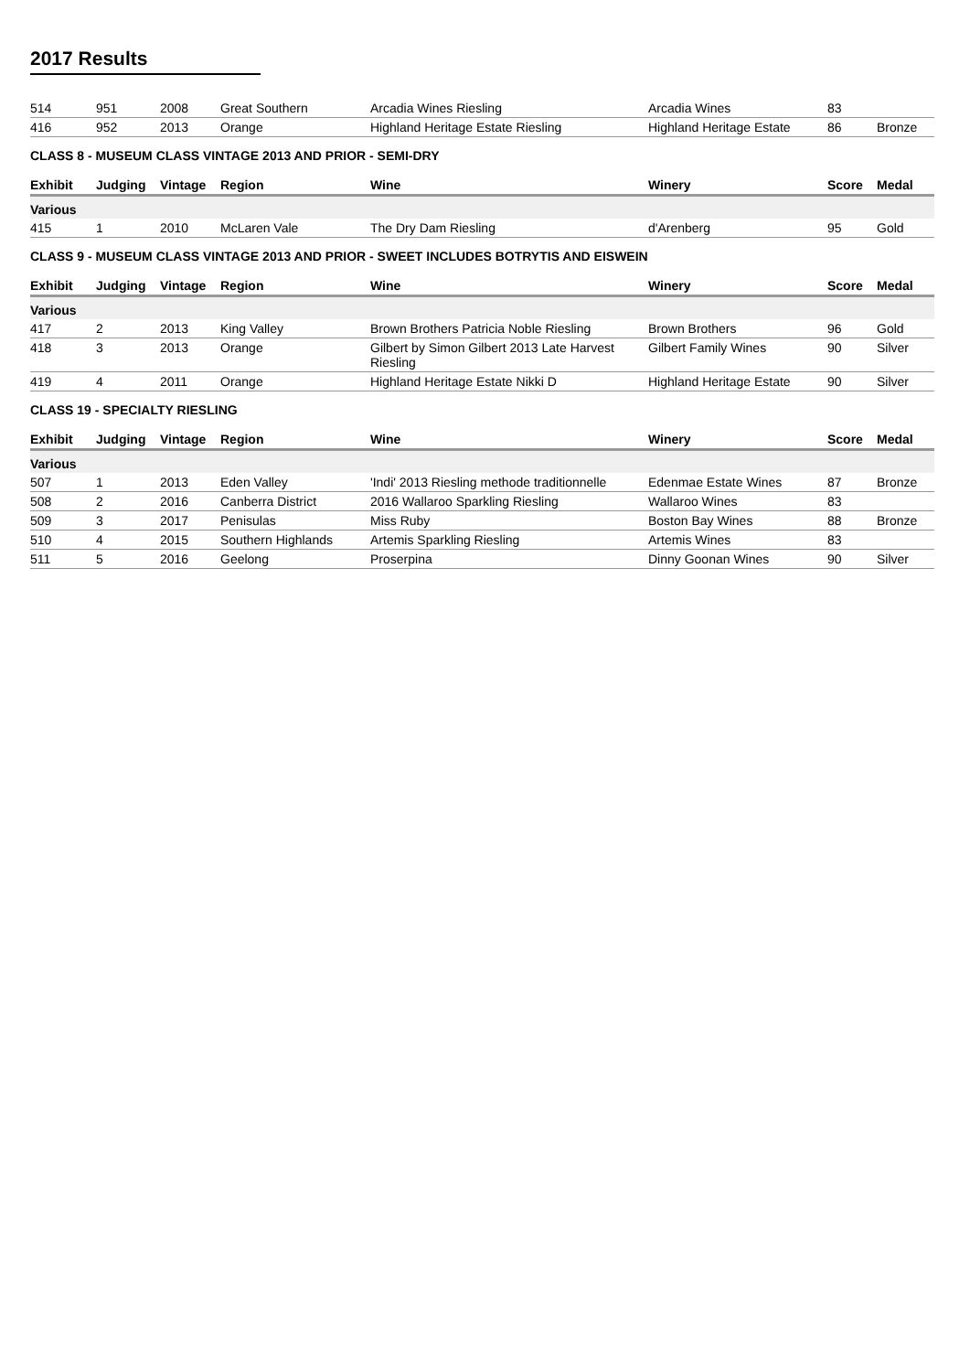2017 Results
| 514 | 951 | 2008 | Great Southern | Arcadia Wines Riesling | Arcadia Wines | 83 | |
| 416 | 952 | 2013 | Orange | Highland Heritage Estate Riesling | Highland Heritage Estate | 86 | Bronze |
CLASS 8 - MUSEUM CLASS VINTAGE 2013 AND PRIOR - SEMI-DRY
| Exhibit | Judging | Vintage | Region | Wine | Winery | Score | Medal |
| --- | --- | --- | --- | --- | --- | --- | --- |
| Various | | | | | | | |
| 415 | 1 | 2010 | McLaren Vale | The Dry Dam Riesling | d'Arenberg | 95 | Gold |
CLASS 9 - MUSEUM CLASS VINTAGE 2013 AND PRIOR - SWEET INCLUDES BOTRYTIS AND EISWEIN
| Exhibit | Judging | Vintage | Region | Wine | Winery | Score | Medal |
| --- | --- | --- | --- | --- | --- | --- | --- |
| Various | | | | | | | |
| 417 | 2 | 2013 | King Valley | Brown Brothers Patricia Noble Riesling | Brown Brothers | 96 | Gold |
| 418 | 3 | 2013 | Orange | Gilbert by Simon Gilbert 2013 Late Harvest Riesling | Gilbert Family Wines | 90 | Silver |
| 419 | 4 | 2011 | Orange | Highland Heritage Estate Nikki D | Highland Heritage Estate | 90 | Silver |
CLASS 19 - SPECIALTY RIESLING
| Exhibit | Judging | Vintage | Region | Wine | Winery | Score | Medal |
| --- | --- | --- | --- | --- | --- | --- | --- |
| Various | | | | | | | |
| 507 | 1 | 2013 | Eden Valley | 'Indi' 2013 Riesling methode traditionnelle | Edenmae Estate Wines | 87 | Bronze |
| 508 | 2 | 2016 | Canberra District | 2016 Wallaroo Sparkling Riesling | Wallaroo Wines | 83 | |
| 509 | 3 | 2017 | Penisulas | Miss Ruby | Boston Bay Wines | 88 | Bronze |
| 510 | 4 | 2015 | Southern Highlands | Artemis Sparkling Riesling | Artemis Wines | 83 | |
| 511 | 5 | 2016 | Geelong | Proserpina | Dinny Goonan Wines | 90 | Silver |